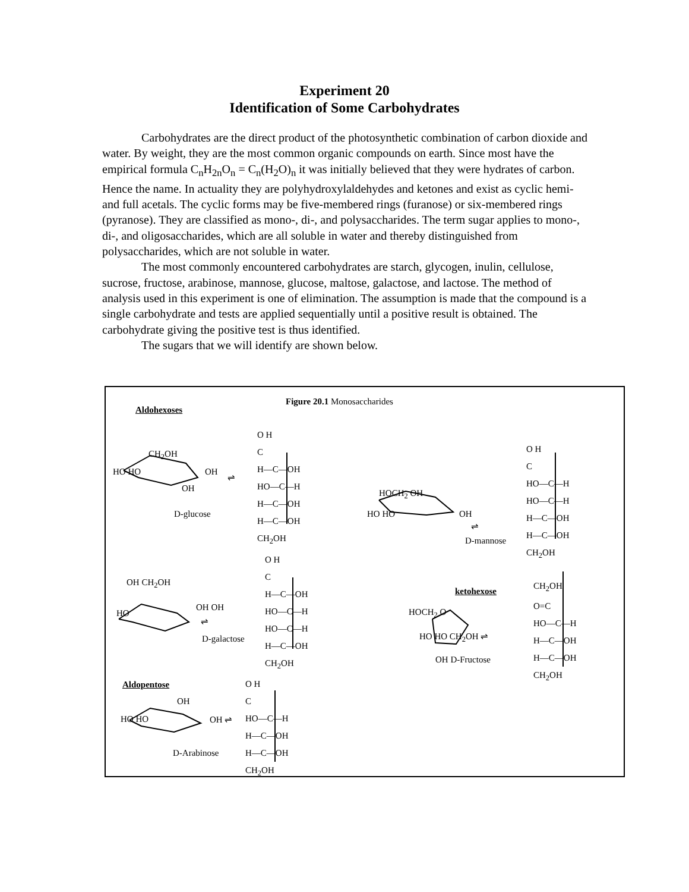Experiment 20
Identification of Some Carbohydrates
Carbohydrates are the direct product of the photosynthetic combination of carbon dioxide and water. By weight, they are the most common organic compounds on earth. Since most have the empirical formula C<sub>n</sub>H<sub>2n</sub>O<sub>n</sub> = C<sub>n</sub>(H<sub>2</sub>O)<sub>n</sub> it was initially believed that they were hydrates of carbon. Hence the name. In actuality they are polyhydroxylaldehydes and ketones and exist as cyclic hemi- and full acetals. The cyclic forms may be five-membered rings (furanose) or six-membered rings (pyranose). They are classified as mono-, di-, and polysaccharides. The term sugar applies to mono-, di-, and oligosaccharides, which are all soluble in water and thereby distinguished from polysaccharides, which are not soluble in water.
The most commonly encountered carbohydrates are starch, glycogen, inulin, cellulose, sucrose, fructose, arabinose, mannose, glucose, maltose, galactose, and lactose. The method of analysis used in this experiment is one of elimination. The assumption is made that the compound is a single carbohydrate and tests are applied sequentially until a positive result is obtained. The carbohydrate giving the positive test is thus identified.
The sugars that we will identify are shown below.
Figure 20.1 Monosaccharides
Aldohexoses
CH<sub>2</sub>OH
HO HO OH
OH
⇌
D-glucose
O H
C
H—C—OH
HO—C—H
H—C—OH
H—C—OH
CH<sub>2</sub>OH
HOCH<sub>2</sub> OH
HO HO OH
⇌
D-mannose
O H
C
HO—C—H
HO—C—H
H—C—OH
H—C—OH
CH<sub>2</sub>OH
OH CH<sub>2</sub>OH
HO
OH OH
⇌
D-galactose
O H
C
H—C—OH
HO—C—H
HO—C—H
H—C—OH
CH<sub>2</sub>OH
ketohexose
HOCH<sub>2</sub> O
HO HO CH<sub>2</sub>OH ⇌
OH D-Fructose
CH<sub>2</sub>OH
O=C
HO—C—H
H—C—OH
H—C—OH
CH<sub>2</sub>OH
Aldopentose
OH
HO HO OH ⇌
D-Arabinose
O H
C
HO—C—H
H—C—OH
H—C—OH
CH<sub>2</sub>OH